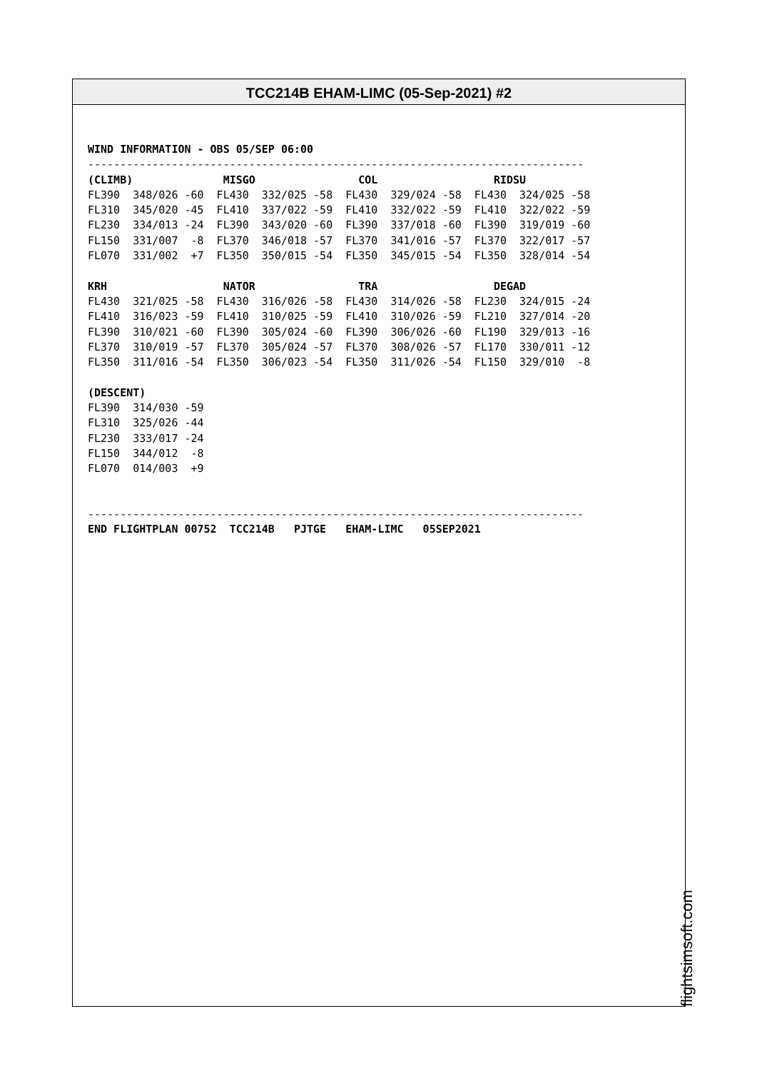TCC214B EHAM-LIMC (05-Sep-2021) #2
WIND INFORMATION - OBS 05/SEP 06:00
-----------------------------------------------------------------------------
(CLIMB)              MISGO                COL                  RIDSU
FL390  348/026 -60  FL430  332/025 -58  FL430  329/024 -58  FL430  324/025 -58
FL310  345/020 -45  FL410  337/022 -59  FL410  332/022 -59  FL410  322/022 -59
FL230  334/013 -24  FL390  343/020 -60  FL390  337/018 -60  FL390  319/019 -60
FL150  331/007  -8  FL370  346/018 -57  FL370  341/016 -57  FL370  322/017 -57
FL070  331/002  +7  FL350  350/015 -54  FL350  345/015 -54  FL350  328/014 -54

KRH                  NATOR                TRA                  DEGAD
FL430  321/025 -58  FL430  316/026 -58  FL430  314/026 -58  FL230  324/015 -24
FL410  316/023 -59  FL410  310/025 -59  FL410  310/026 -59  FL210  327/014 -20
FL390  310/021 -60  FL390  305/024 -60  FL390  306/026 -60  FL190  329/013 -16
FL370  310/019 -57  FL370  305/024 -57  FL370  308/026 -57  FL170  330/011 -12
FL350  311/016 -54  FL350  306/023 -54  FL350  311/026 -54  FL150  329/010  -8

(DESCENT)
FL390  314/030 -59
FL310  325/026 -44
FL230  333/017 -24
FL150  344/012  -8
FL070  014/003  +9


-----------------------------------------------------------------------------
END FLIGHTPLAN 00752  TCC214B   PJTGE   EHAM-LIMC   05SEP2021
flightsimsoft.com